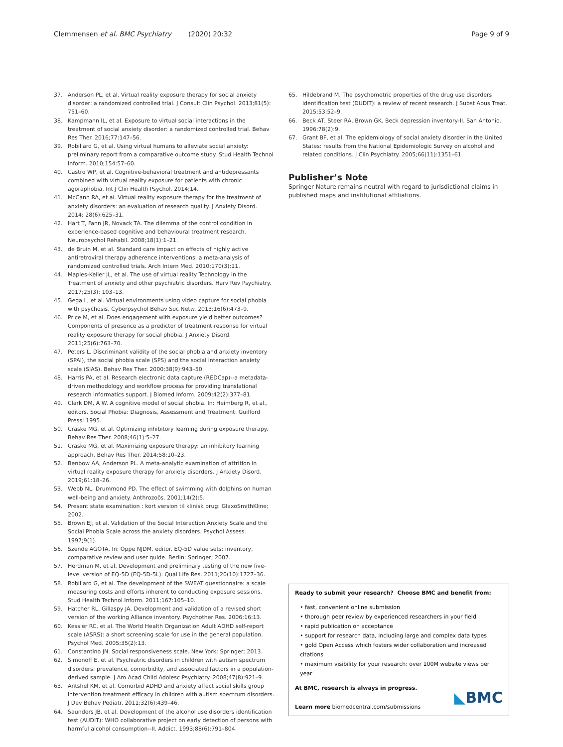Clemmensen et al. BMC Psychiatry (2020) 20:32 Page 9 of 9
37. Anderson PL, et al. Virtual reality exposure therapy for social anxiety disorder: a randomized controlled trial. J Consult Clin Psychol. 2013;81(5): 751–60.
38. Kampmann IL, et al. Exposure to virtual social interactions in the treatment of social anxiety disorder: a randomized controlled trial. Behav Res Ther. 2016;77:147–56.
39. Robillard G, et al. Using virtual humans to alleviate social anxiety: preliminary report from a comparative outcome study. Stud Health Technol Inform. 2010;154:57–60.
40. Castro WP, et al. Cognitive-behavioral treatment and antidepressants combined with virtual reality exposure for patients with chronic agoraphobia. Int J Clin Health Psychol. 2014;14.
41. McCann RA, et al. Virtual reality exposure therapy for the treatment of anxiety disorders: an evaluation of research quality. J Anxiety Disord. 2014; 28(6):625–31.
42. Hart T, Fann JR, Novack TA. The dilemma of the control condition in experience-based cognitive and behavioural treatment research. Neuropsychol Rehabil. 2008;18(1):1–21.
43. de Bruin M, et al. Standard care impact on effects of highly active antiretroviral therapy adherence interventions: a meta-analysis of randomized controlled trials. Arch Intern Med. 2010;170(3):11.
44. Maples-Keller JL, et al. The use of virtual reality Technology in the Treatment of anxiety and other psychiatric disorders. Harv Rev Psychiatry. 2017;25(3): 103–13.
45. Gega L, et al. Virtual environments using video capture for social phobia with psychosis. Cyberpsychol Behav Soc Netw. 2013;16(6):473–9.
46. Price M, et al. Does engagement with exposure yield better outcomes? Components of presence as a predictor of treatment response for virtual reality exposure therapy for social phobia. J Anxiety Disord. 2011;25(6):763–70.
47. Peters L. Discriminant validity of the social phobia and anxiety inventory (SPAI), the social phobia scale (SPS) and the social interaction anxiety scale (SIAS). Behav Res Ther. 2000;38(9):943–50.
48. Harris PA, et al. Research electronic data capture (REDCap)--a metadata-driven methodology and workflow process for providing translational research informatics support. J Biomed Inform. 2009;42(2):377–81.
49. Clark DM, A W. A cognitive model of social phobia. In: Heimberg R, et al., editors. Social Phobia: Diagnosis, Assessment and Treatment: Guilford Press; 1995.
50. Craske MG, et al. Optimizing inhibitory learning during exposure therapy. Behav Res Ther. 2008;46(1):5–27.
51. Craske MG, et al. Maximizing exposure therapy: an inhibitory learning approach. Behav Res Ther. 2014;58:10–23.
52. Benbow AA, Anderson PL. A meta-analytic examination of attrition in virtual reality exposure therapy for anxiety disorders. J Anxiety Disord. 2019;61:18–26.
53. Webb NL, Drummond PD. The effect of swimming with dolphins on human well-being and anxiety. Anthrozoös. 2001;14(2):5.
54. Present state examination : kort version til klinisk brug: GlaxoSmithKline; 2002.
55. Brown EJ, et al. Validation of the Social Interaction Anxiety Scale and the Social Phobia Scale across the anxiety disorders. Psychol Assess. 1997;9(1).
56. Szende AGOTA. In: Oppe NJDM, editor. EQ-5D value sets: inventory, comparative review and user guide. Berlin: Springer; 2007.
57. Herdman M, et al. Development and preliminary testing of the new five-level version of EQ-5D (EQ-5D-5L). Qual Life Res. 2011;20(10):1727–36.
58. Robillard G, et al. The development of the SWEAT questionnaire: a scale measuring costs and efforts inherent to conducting exposure sessions. Stud Health Technol Inform. 2011;167:105–10.
59. Hatcher RL, Gillaspy JA. Development and validation of a revised short version of the working Alliance inventory. Psychother Res. 2006;16:13.
60. Kessler RC, et al. The World Health Organization Adult ADHD self-report scale (ASRS): a short screening scale for use in the general population. Psychol Med. 2005;35(2):13.
61. Constantino JN. Social responsiveness scale. New York: Springer; 2013.
62. Simonoff E, et al. Psychiatric disorders in children with autism spectrum disorders: prevalence, comorbidity, and associated factors in a population-derived sample. J Am Acad Child Adolesc Psychiatry. 2008;47(8):921–9.
63. Antshel KM, et al. Comorbid ADHD and anxiety affect social skills group intervention treatment efficacy in children with autism spectrum disorders. J Dev Behav Pediatr. 2011;32(6):439–46.
64. Saunders JB, et al. Development of the alcohol use disorders identification test (AUDIT): WHO collaborative project on early detection of persons with harmful alcohol consumption--II. Addict. 1993;88(6):791–804.
65. Hildebrand M. The psychometric properties of the drug use disorders identification test (DUDIT): a review of recent research. J Subst Abus Treat. 2015;53:52–9.
66. Beck AT, Steer RA, Brown GK. Beck depression inventory-II. San Antonio. 1996;78(2):9.
67. Grant BF, et al. The epidemiology of social anxiety disorder in the United States: results from the National Epidemiologic Survey on alcohol and related conditions. J Clin Psychiatry. 2005;66(11):1351–61.
Publisher’s Note
Springer Nature remains neutral with regard to jurisdictional claims in published maps and institutional affiliations.
Ready to submit your research? Choose BMC and benefit from:
• fast, convenient online submission
• thorough peer review by experienced researchers in your field
• rapid publication on acceptance
• support for research data, including large and complex data types
• gold Open Access which fosters wider collaboration and increased citations
• maximum visibility for your research: over 100M website views per year
At BMC, research is always in progress.
Learn more biomedcentral.com/submissions
◣BMC